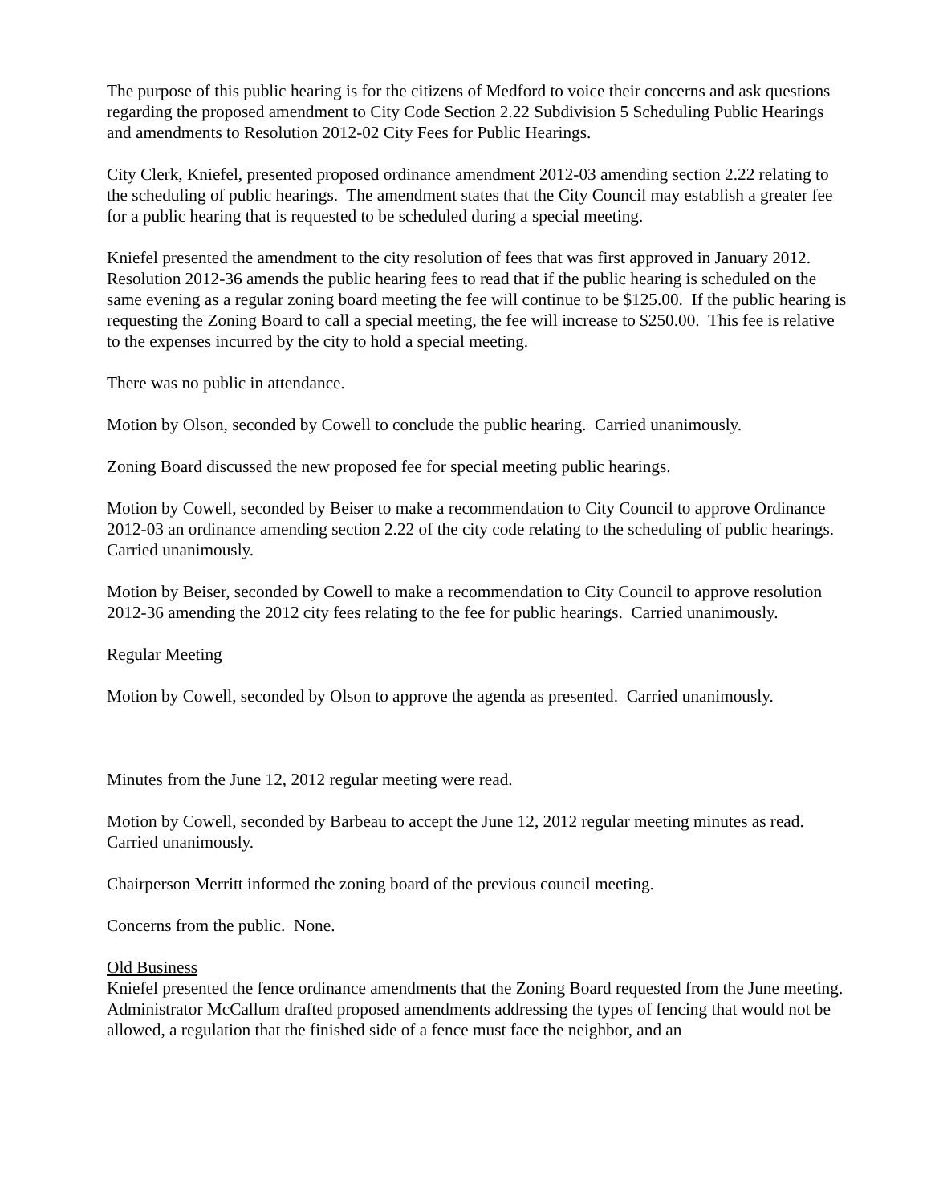The purpose of this public hearing is for the citizens of Medford to voice their concerns and ask questions regarding the proposed amendment to City Code Section 2.22 Subdivision 5 Scheduling Public Hearings and amendments to Resolution 2012-02 City Fees for Public Hearings.
City Clerk, Kniefel, presented proposed ordinance amendment 2012-03 amending section 2.22 relating to the scheduling of public hearings. The amendment states that the City Council may establish a greater fee for a public hearing that is requested to be scheduled during a special meeting.
Kniefel presented the amendment to the city resolution of fees that was first approved in January 2012. Resolution 2012-36 amends the public hearing fees to read that if the public hearing is scheduled on the same evening as a regular zoning board meeting the fee will continue to be $125.00. If the public hearing is requesting the Zoning Board to call a special meeting, the fee will increase to $250.00. This fee is relative to the expenses incurred by the city to hold a special meeting.
There was no public in attendance.
Motion by Olson, seconded by Cowell to conclude the public hearing. Carried unanimously.
Zoning Board discussed the new proposed fee for special meeting public hearings.
Motion by Cowell, seconded by Beiser to make a recommendation to City Council to approve Ordinance 2012-03 an ordinance amending section 2.22 of the city code relating to the scheduling of public hearings. Carried unanimously.
Motion by Beiser, seconded by Cowell to make a recommendation to City Council to approve resolution 2012-36 amending the 2012 city fees relating to the fee for public hearings. Carried unanimously.
Regular Meeting
Motion by Cowell, seconded by Olson to approve the agenda as presented. Carried unanimously.
Minutes from the June 12, 2012 regular meeting were read.
Motion by Cowell, seconded by Barbeau to accept the June 12, 2012 regular meeting minutes as read. Carried unanimously.
Chairperson Merritt informed the zoning board of the previous council meeting.
Concerns from the public. None.
Old Business
Kniefel presented the fence ordinance amendments that the Zoning Board requested from the June meeting. Administrator McCallum drafted proposed amendments addressing the types of fencing that would not be allowed, a regulation that the finished side of a fence must face the neighbor, and an